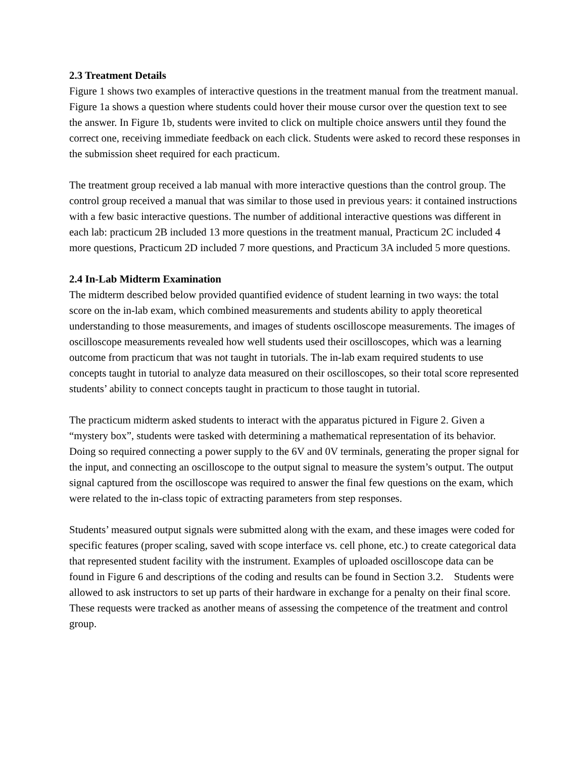2.3 Treatment Details
Figure 1 shows two examples of interactive questions in the treatment manual from the treatment manual. Figure 1a shows a question where students could hover their mouse cursor over the question text to see the answer. In Figure 1b, students were invited to click on multiple choice answers until they found the correct one, receiving immediate feedback on each click. Students were asked to record these responses in the submission sheet required for each practicum.
The treatment group received a lab manual with more interactive questions than the control group. The control group received a manual that was similar to those used in previous years: it contained instructions with a few basic interactive questions. The number of additional interactive questions was different in each lab: practicum 2B included 13 more questions in the treatment manual, Practicum 2C included 4 more questions, Practicum 2D included 7 more questions, and Practicum 3A included 5 more questions.
2.4 In-Lab Midterm Examination
The midterm described below provided quantified evidence of student learning in two ways: the total score on the in-lab exam, which combined measurements and students ability to apply theoretical understanding to those measurements, and images of students oscilloscope measurements. The images of oscilloscope measurements revealed how well students used their oscilloscopes, which was a learning outcome from practicum that was not taught in tutorials. The in-lab exam required students to use concepts taught in tutorial to analyze data measured on their oscilloscopes, so their total score represented students’ ability to connect concepts taught in practicum to those taught in tutorial.
The practicum midterm asked students to interact with the apparatus pictured in Figure 2. Given a “mystery box”, students were tasked with determining a mathematical representation of its behavior. Doing so required connecting a power supply to the 6V and 0V terminals, generating the proper signal for the input, and connecting an oscilloscope to the output signal to measure the system’s output. The output signal captured from the oscilloscope was required to answer the final few questions on the exam, which were related to the in-class topic of extracting parameters from step responses.
Students’ measured output signals were submitted along with the exam, and these images were coded for specific features (proper scaling, saved with scope interface vs. cell phone, etc.) to create categorical data that represented student facility with the instrument. Examples of uploaded oscilloscope data can be found in Figure 6 and descriptions of the coding and results can be found in Section 3.2. Students were allowed to ask instructors to set up parts of their hardware in exchange for a penalty on their final score. These requests were tracked as another means of assessing the competence of the treatment and control group.